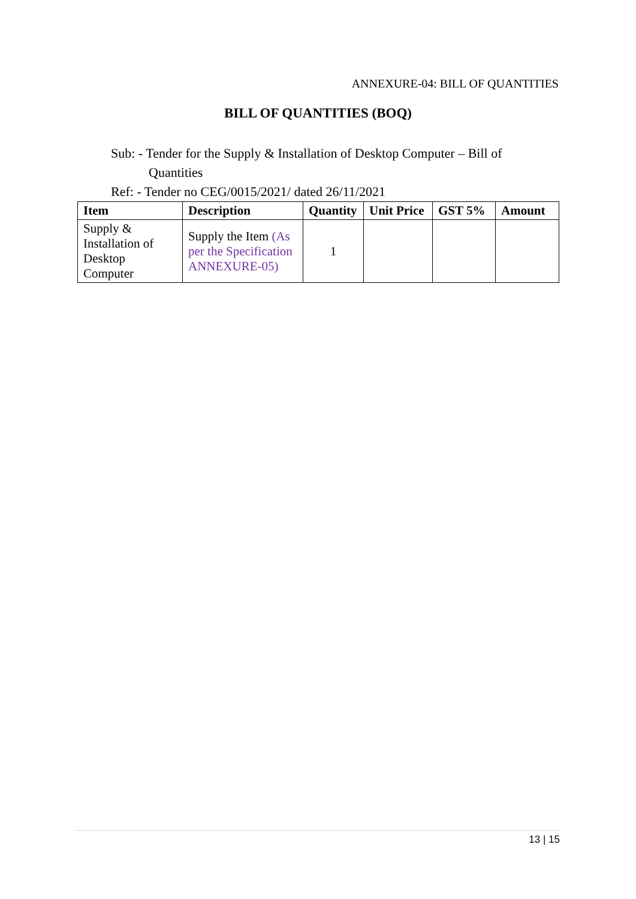ANNEXURE-04: BILL OF QUANTITIES
BILL OF QUANTITIES (BOQ)
Sub: - Tender for the Supply & Installation of Desktop Computer – Bill of
Quantities
Ref: - Tender no CEG/0015/2021/ dated 26/11/2021
| Item | Description | Quantity | Unit Price | GST 5% | Amount |
| --- | --- | --- | --- | --- | --- |
| Supply & Installation of Desktop Computer | Supply the Item (As per the Specification ANNEXURE-05) | 1 | | | |
13 | 15